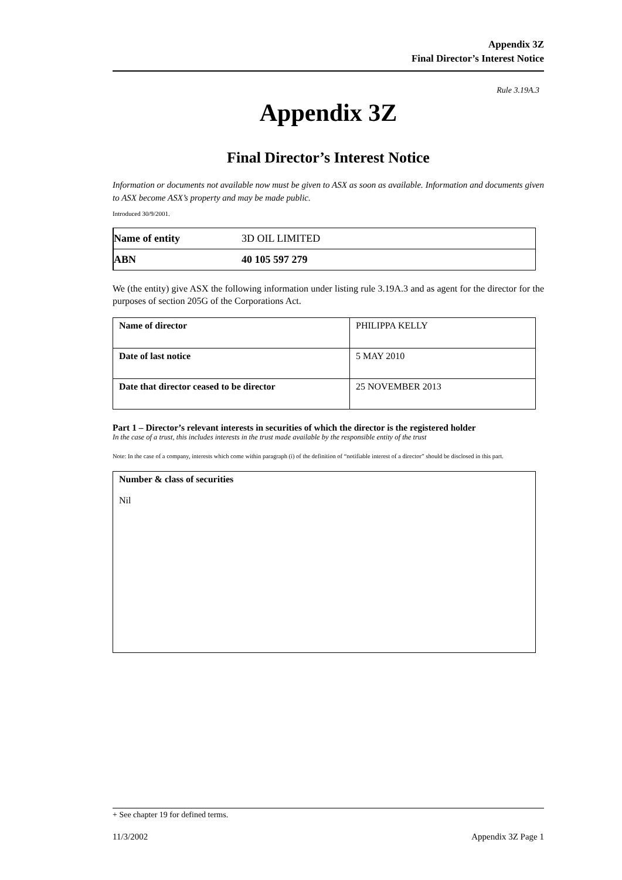Appendix 3Z
Final Director’s Interest Notice
Rule 3.19A.3
Appendix 3Z
Final Director’s Interest Notice
Information or documents not available now must be given to ASX as soon as available. Information and documents given to ASX become ASX’s property and may be made public.
Introduced 30/9/2001.
| Name of entity | 3D OIL LIMITED |
| ABN | 40 105 597 279 |
We (the entity) give ASX the following information under listing rule 3.19A.3 and as agent for the director for the purposes of section 205G of the Corporations Act.
| Name of director | PHILIPPA KELLY |
| Date of last notice | 5 MAY 2010 |
| Date that director ceased to be director | 25 NOVEMBER 2013 |
Part 1 – Director’s relevant interests in securities of which the director is the registered holder
In the case of a trust, this includes interests in the trust made available by the responsible entity of the trust
Note: In the case of a company, interests which come within paragraph (i) of the definition of “notifiable interest of a director” should be disclosed in this part.
Number & class of securities
Nil
+ See chapter 19 for defined terms.
11/3/2002 Appendix 3Z Page 1